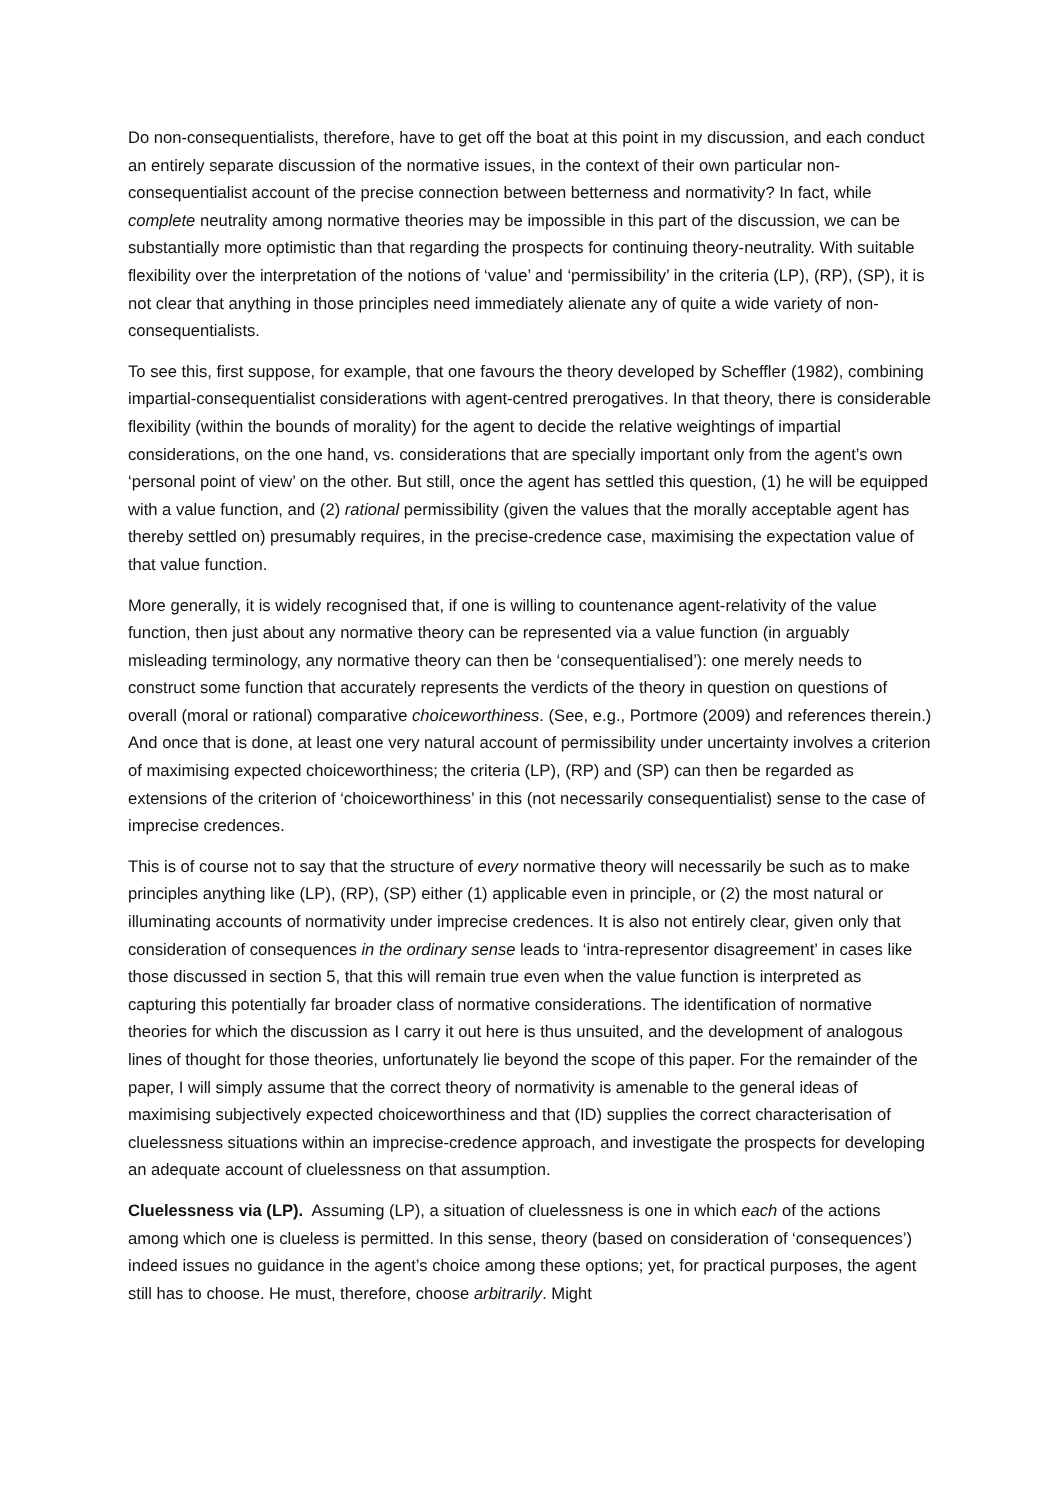Do non-consequentialists, therefore, have to get off the boat at this point in my discussion, and each conduct an entirely separate discussion of the normative issues, in the context of their own particular non-consequentialist account of the precise connection between betterness and normativity? In fact, while complete neutrality among normative theories may be impossible in this part of the discussion, we can be substantially more optimistic than that regarding the prospects for continuing theory-neutrality. With suitable flexibility over the interpretation of the notions of ‘value’ and ‘permissibility’ in the criteria (LP), (RP), (SP), it is not clear that anything in those principles need immediately alienate any of quite a wide variety of non-consequentialists.
To see this, first suppose, for example, that one favours the theory developed by Scheffler (1982), combining impartial-consequentialist considerations with agent-centred prerogatives. In that theory, there is considerable flexibility (within the bounds of morality) for the agent to decide the relative weightings of impartial considerations, on the one hand, vs. considerations that are specially important only from the agent’s own ‘personal point of view’ on the other. But still, once the agent has settled this question, (1) he will be equipped with a value function, and (2) rational permissibility (given the values that the morally acceptable agent has thereby settled on) presumably requires, in the precise-credence case, maximising the expectation value of that value function.
More generally, it is widely recognised that, if one is willing to countenance agent-relativity of the value function, then just about any normative theory can be represented via a value function (in arguably misleading terminology, any normative theory can then be ‘consequentialised’): one merely needs to construct some function that accurately represents the verdicts of the theory in question on questions of overall (moral or rational) comparative choiceworthiness. (See, e.g., Portmore (2009) and references therein.) And once that is done, at least one very natural account of permissibility under uncertainty involves a criterion of maximising expected choiceworthiness; the criteria (LP), (RP) and (SP) can then be regarded as extensions of the criterion of ‘choiceworthiness’ in this (not necessarily consequentialist) sense to the case of imprecise credences.
This is of course not to say that the structure of every normative theory will necessarily be such as to make principles anything like (LP), (RP), (SP) either (1) applicable even in principle, or (2) the most natural or illuminating accounts of normativity under imprecise credences. It is also not entirely clear, given only that consideration of consequences in the ordinary sense leads to ‘intra-representor disagreement’ in cases like those discussed in section 5, that this will remain true even when the value function is interpreted as capturing this potentially far broader class of normative considerations. The identification of normative theories for which the discussion as I carry it out here is thus unsuited, and the development of analogous lines of thought for those theories, unfortunately lie beyond the scope of this paper. For the remainder of the paper, I will simply assume that the correct theory of normativity is amenable to the general ideas of maximising subjectively expected choiceworthiness and that (ID) supplies the correct characterisation of cluelessness situations within an imprecise-credence approach, and investigate the prospects for developing an adequate account of cluelessness on that assumption.
Cluelessness via (LP). Assuming (LP), a situation of cluelessness is one in which each of the actions among which one is clueless is permitted. In this sense, theory (based on consideration of ‘consequences’) indeed issues no guidance in the agent’s choice among these options; yet, for practical purposes, the agent still has to choose. He must, therefore, choose arbitrarily. Might